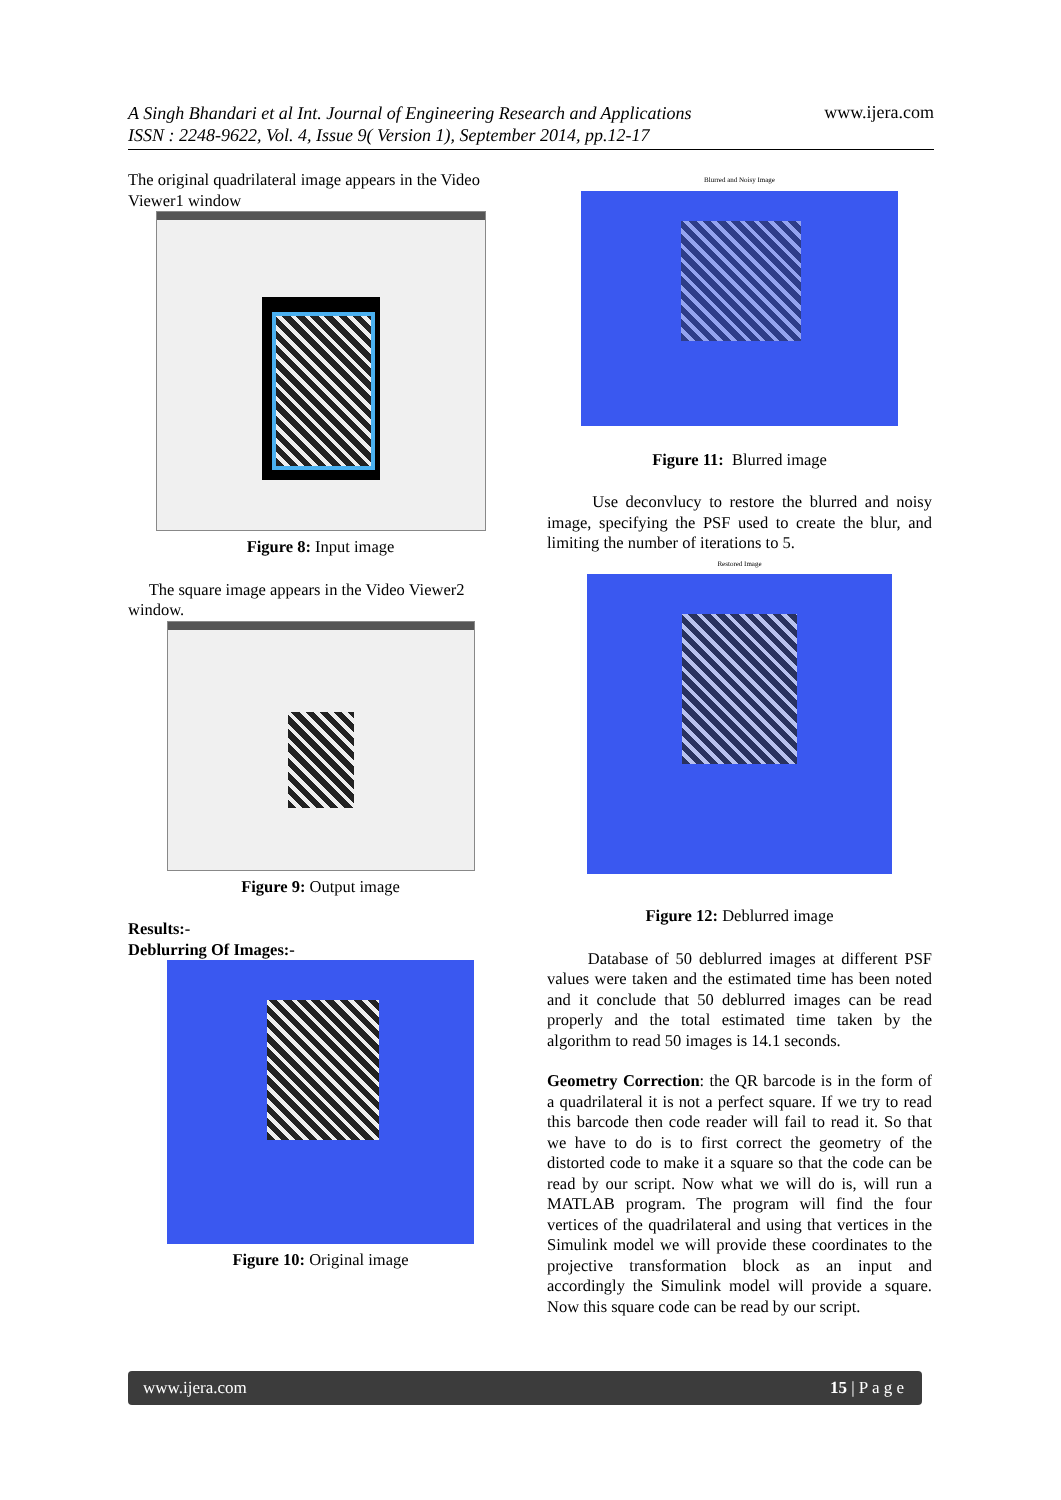A Singh Bhandari et al Int. Journal of Engineering Research and Applications
ISSN : 2248-9622, Vol. 4, Issue 9( Version 1), September 2014, pp.12-17
www.ijera.com
The original quadrilateral image appears in the Video Viewer1 window
Figure 8: Input image
The square image appears in the Video Viewer2 window.
Figure 9: Output image
Results:-
Deblurring Of Images:-
Figure 10: Original image
Blurred and Noisy Image
Figure 11: Blurred image
Use deconvlucy to restore the blurred and noisy image, specifying the PSF used to create the blur, and limiting the number of iterations to 5.
Restored Image
Figure 12: Deblurred image
Database of 50 deblurred images at different PSF values were taken and the estimated time has been noted and it conclude that 50 deblurred images can be read properly and the total estimated time taken by the algorithm to read 50 images is 14.1 seconds.
Geometry Correction: the QR barcode is in the form of a quadrilateral it is not a perfect square. If we try to read this barcode then code reader will fail to read it. So that we have to do is to first correct the geometry of the distorted code to make it a square so that the code can be read by our script. Now what we will do is, will run a MATLAB program. The program will find the four vertices of the quadrilateral and using that vertices in the Simulink model we will provide these coordinates to the projective transformation block as an input and accordingly the Simulink model will provide a square. Now this square code can be read by our script.
www.ijera.com 15 | P a g e